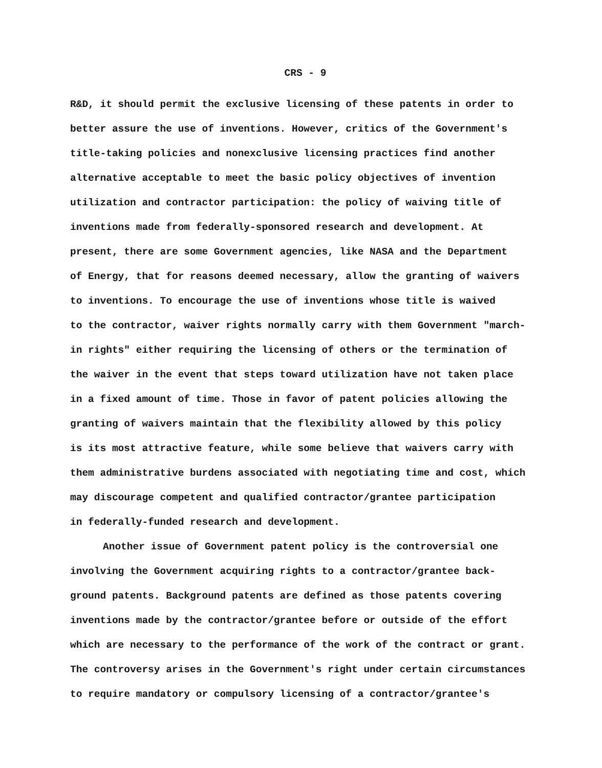CRS - 9
R&D, it should permit the exclusive licensing of these patents in order to better assure the use of inventions. However, critics of the Government's title-taking policies and nonexclusive licensing practices find another alternative acceptable to meet the basic policy objectives of invention utilization and contractor participation: the policy of waiving title of inventions made from federally-sponsored research and development. At present, there are some Government agencies, like NASA and the Department of Energy, that for reasons deemed necessary, allow the granting of waivers to inventions. To encourage the use of inventions whose title is waived to the contractor, waiver rights normally carry with them Government "march- in rights" either requiring the licensing of others or the termination of the waiver in the event that steps toward utilization have not taken place in a fixed amount of time. Those in favor of patent policies allowing the granting of waivers maintain that the flexibility allowed by this policy is its most attractive feature, while some believe that waivers carry with them administrative burdens associated with negotiating time and cost, which may discourage competent and qualified contractor/grantee participation in federally-funded research and development.
Another issue of Government patent policy is the controversial one involving the Government acquiring rights to a contractor/grantee back- ground patents. Background patents are defined as those patents covering inventions made by the contractor/grantee before or outside of the effort which are necessary to the performance of the work of the contract or grant. The controversy arises in the Government's right under certain circumstances to require mandatory or compulsory licensing of a contractor/grantee's